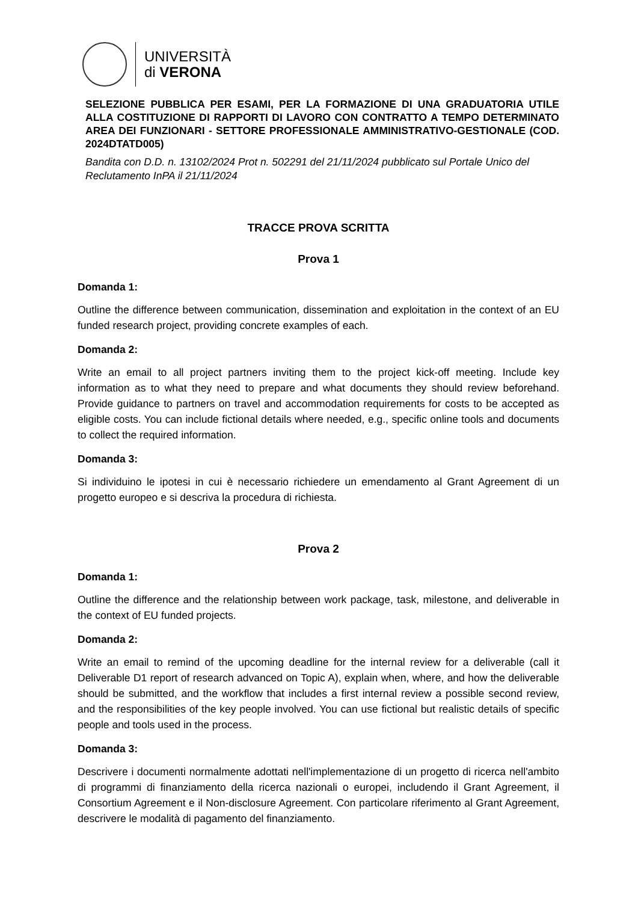UNIVERSITÀ
di VERONA
SELEZIONE PUBBLICA PER ESAMI, PER LA FORMAZIONE DI UNA GRADUATORIA UTILE ALLA COSTITUZIONE DI RAPPORTI DI LAVORO CON CONTRATTO A TEMPO DETERMINATO AREA DEI FUNZIONARI - SETTORE PROFESSIONALE AMMINISTRATIVO-GESTIONALE (COD. 2024DTATD005)
Bandita con D.D. n. 13102/2024 Prot n. 502291 del 21/11/2024 pubblicato sul Portale Unico del Reclutamento InPA il 21/11/2024
TRACCE PROVA SCRITTA
Prova 1
Domanda 1:
Outline the difference between communication, dissemination and exploitation in the context of an EU funded research project, providing concrete examples of each.
Domanda 2:
Write an email to all project partners inviting them to the project kick-off meeting. Include key information as to what they need to prepare and what documents they should review beforehand. Provide guidance to partners on travel and accommodation requirements for costs to be accepted as eligible costs. You can include fictional details where needed, e.g., specific online tools and documents to collect the required information.
Domanda 3:
Si individuino le ipotesi in cui è necessario richiedere un emendamento al Grant Agreement di un progetto europeo e si descriva la procedura di richiesta.
Prova 2
Domanda 1:
Outline the difference and the relationship between work package, task, milestone, and deliverable in the context of EU funded projects.
Domanda 2:
Write an email to remind of the upcoming deadline for the internal review for a deliverable (call it Deliverable D1 report of research advanced on Topic A), explain when, where, and how the deliverable should be submitted, and the workflow that includes a first internal review a possible second review, and the responsibilities of the key people involved. You can use fictional but realistic details of specific people and tools used in the process.
Domanda 3:
Descrivere i documenti normalmente adottati nell'implementazione di un progetto di ricerca nell'ambito di programmi di finanziamento della ricerca nazionali o europei, includendo il Grant Agreement, il Consortium Agreement e il Non-disclosure Agreement. Con particolare riferimento al Grant Agreement, descrivere le modalità di pagamento del finanziamento.